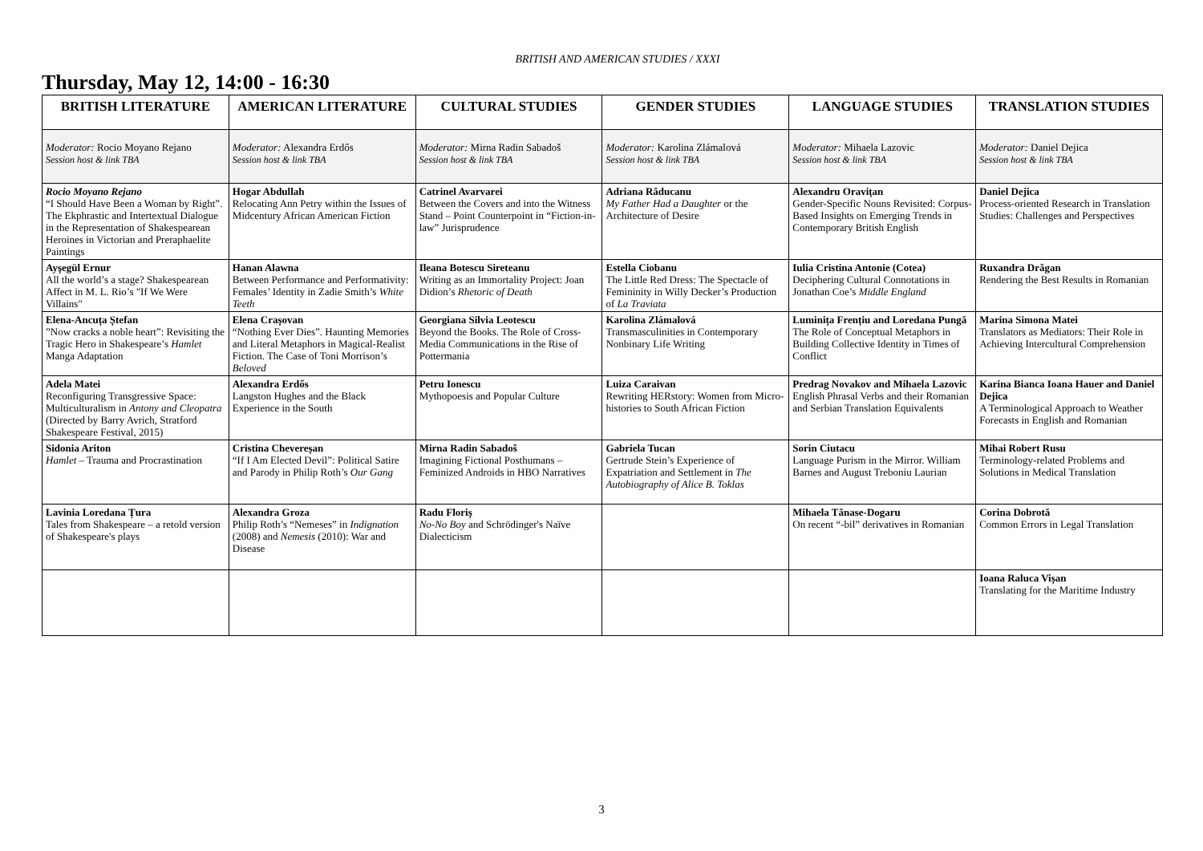BRITISH AND AMERICAN STUDIES / XXXI
Thursday, May 12, 14:00 - 16:30
| BRITISH LITERATURE | AMERICAN LITERATURE | CULTURAL STUDIES | GENDER STUDIES | LANGUAGE STUDIES | TRANSLATION STUDIES |
| --- | --- | --- | --- | --- | --- |
| Moderator: Rocio Moyano Rejano Session host & link TBA | Moderator: Alexandra Erdős Session host & link TBA | Moderator: Mirna Radin Sabadoš Session host & link TBA | Moderator: Karolina Zlámalová Session host & link TBA | Moderator: Mihaela Lazovic Session host & link TBA | Moderator: Daniel Dejica Session host & link TBA |
| Rocio Moyano Rejano “I Should Have Been a Woman by Right”. The Ekphrastic and Intertextual Dialogue in the Representation of Shakespearean Heroines in Victorian and Preraphaelite Paintings | Hogar Abdullah Relocating Ann Petry within the Issues of Midcentury African American Fiction | Catrinel Avarvarei Between the Covers and into the Witness Stand – Point Counterpoint in “Fiction-in-law” Jurisprudence | Adriana Răducanu My Father Had a Daughter or the Architecture of Desire | Alexandru Oravițan Gender-Specific Nouns Revisited: Corpus-Based Insights on Emerging Trends in Contemporary British English | Daniel Dejica Process-oriented Research in Translation Studies: Challenges and Perspectives |
| Ayşegül Ernur All the world’s a stage? Shakespearean Affect in M. L. Rio’s "If We Were Villains" | Hanan Alawna Between Performance and Performativity: Females’ Identity in Zadie Smith’s White Teeth | Ileana Botescu Sireteanu Writing as an Immortality Project: Joan Didion’s Rhetoric of Death | Estella Ciobanu The Little Red Dress: The Spectacle of Femininity in Willy Decker’s Production of La Traviata | Iulia Cristina Antonie (Cotea) Deciphering Cultural Connotations in Jonathan Coe’s Middle England | Ruxandra Drăgan Rendering the Best Results in Romanian |
| Elena-Ancuța Ștefan ”Now cracks a noble heart”: Revisiting the Tragic Hero in Shakespeare’s Hamlet Manga Adaptation | Elena Crașovan “Nothing Ever Dies”. Haunting Memories and Literal Metaphors in Magical-Realist Fiction. The Case of Toni Morrison’s Beloved | Georgiana Silvia Leotescu Beyond the Books. The Role of Cross-Media Communications in the Rise of Pottermania | Karolina Zlámalová Transmasculinities in Contemporary Nonbinary Life Writing | Luminița Frențiu and Loredana Pungă The Role of Conceptual Metaphors in Building Collective Identity in Times of Conflict | Marina Simona Matei Translators as Mediators: Their Role in Achieving Intercultural Comprehension |
| Adela Matei Reconfiguring Transgressive Space: Multiculturalism in Antony and Cleopatra (Directed by Barry Avrich, Stratford Shakespeare Festival, 2015) | Alexandra Erdős Langston Hughes and the Black Experience in the South | Petru Ionescu Mythopoesis and Popular Culture | Luiza Caraivan Rewriting HERstory: Women from Micro-histories to South African Fiction | Predrag Novakov and Mihaela Lazovic English Phrasal Verbs and their Romanian and Serbian Translation Equivalents | Karina Bianca Ioana Hauer and Daniel Dejica A Terminological Approach to Weather Forecasts in English and Romanian |
| Sidonia Ariton Hamlet – Trauma and Procrastination | Cristina Chevereșan “If I Am Elected Devil”: Political Satire and Parody in Philip Roth’s Our Gang | Mirna Radin Sabadoš Imagining Fictional Posthumans – Feminized Androids in HBO Narratives | Gabriela Tucan Gertrude Stein’s Experience of Expatriation and Settlement in The Autobiography of Alice B. Toklas | Sorin Ciutacu Language Purism in the Mirror. William Barnes and August Treboniu Laurian | Mihai Robert Rusu Terminology-related Problems and Solutions in Medical Translation |
| Lavinia Loredana Țura Tales from Shakespeare – a retold version of Shakespeare's plays | Alexandra Groza Philip Roth’s “Nemeses” in Indignation (2008) and Nemesis (2010): War and Disease | Radu Floriș No-No Boy and Schrödinger's Naïve Dialecticism | | Mihaela Tănase-Dogaru On recent “-bil” derivatives in Romanian | Corina Dobrotă Common Errors in Legal Translation |
| | | | | | Ioana Raluca Vișan Translating for the Maritime Industry |
3